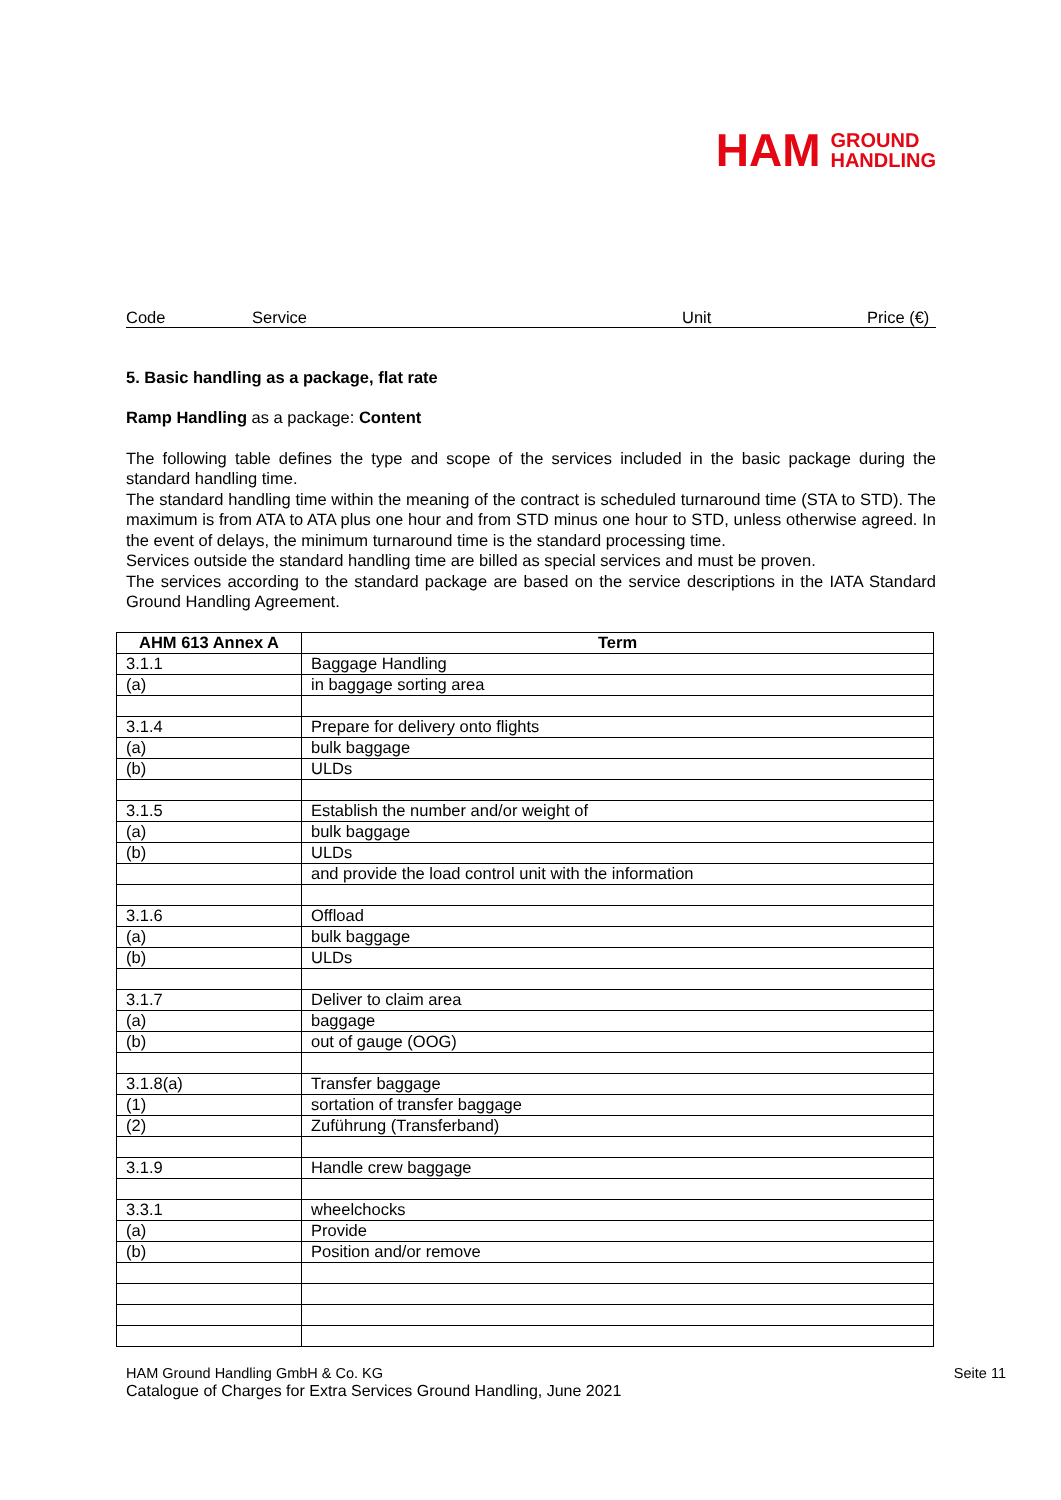HAM GROUND
HANDLING
Code Service Unit Price (€)
5. Basic handling as a package, flat rate
Ramp Handling as a package: Content
The following table defines the type and scope of the services included in the basic package during the standard handling time.
The standard handling time within the meaning of the contract is scheduled turnaround time (STA to STD). The maximum is from ATA to ATA plus one hour and from STD minus one hour to STD, unless otherwise agreed. In the event of delays, the minimum turnaround time is the standard processing time.
Services outside the standard handling time are billed as special services and must be proven.
The services according to the standard package are based on the service descriptions in the IATA Standard Ground Handling Agreement.
| AHM 613 Annex A | Term |
| --- | --- |
| 3.1.1 | Baggage Handling |
| (a) | in baggage sorting area |
| 3.1.4 | Prepare for delivery onto flights |
| (a) | bulk baggage |
| (b) | ULDs |
| 3.1.5 | Establish the number and/or weight of |
| (a) | bulk baggage |
| (b) | ULDs |
| | and provide the load control unit with the information |
| 3.1.6 | Offload |
| (a) | bulk baggage |
| (b) | ULDs |
| 3.1.7 | Deliver to claim area |
| (a) | baggage |
| (b) | out of gauge (OOG) |
| 3.1.8(a) | Transfer baggage |
| (1) | sortation of transfer baggage |
| (2) | Zuführung (Transferband) |
| 3.1.9 | Handle crew baggage |
| 3.3.1 | wheelchocks |
| (a) | Provide |
| (b) | Position and/or remove |
HAM Ground Handling GmbH & Co. KG Seite 11
Catalogue of Charges for Extra Services Ground Handling, June 2021